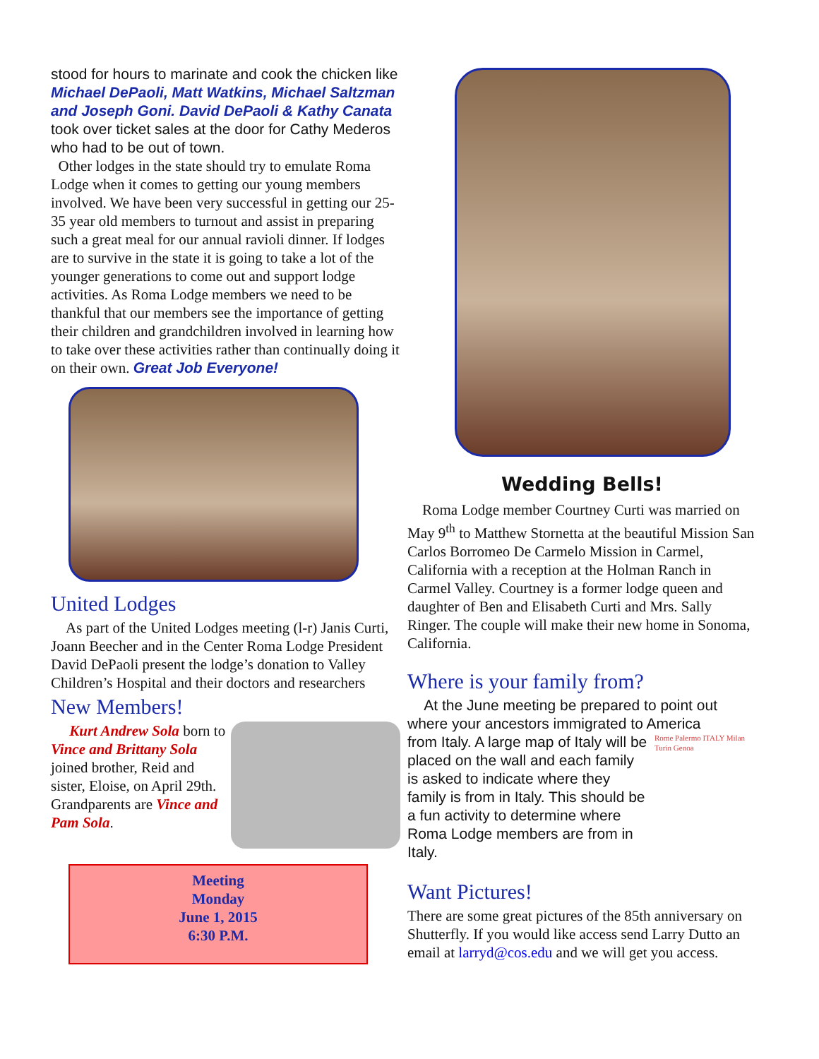stood for hours to marinate and cook the chicken like Michael DePaoli, Matt Watkins, Michael Saltzman and Joseph Goni. David DePaoli & Kathy Canata took over ticket sales at the door for Cathy Mederos who had to be out of town.
Other lodges in the state should try to emulate Roma Lodge when it comes to getting our young members involved. We have been very successful in getting our 25-35 year old members to turnout and assist in preparing such a great meal for our annual ravioli dinner. If lodges are to survive in the state it is going to take a lot of the younger generations to come out and support lodge activities. As Roma Lodge members we need to be thankful that our members see the importance of getting their children and grandchildren involved in learning how to take over these activities rather than continually doing it on their own. Great Job Everyone!
United Lodges
As part of the United Lodges meeting (l-r) Janis Curti, Joann Beecher and in the Center Roma Lodge President David DePaoli present the lodge’s donation to Valley Children’s Hospital and their doctors and researchers
New Members!
Kurt Andrew Sola born to Vince and Brittany Sola joined brother, Reid and sister, Eloise, on April 29th. Grandparents are Vince and Pam Sola.
Meeting
Monday
June 1, 2015
6:30 P.M.
Wedding Bells!
Roma Lodge member Courtney Curti was married on May 9<sup>th</sup> to Matthew Stornetta at the beautiful Mission San Carlos Borromeo De Carmelo Mission in Carmel, California with a reception at the Holman Ranch in Carmel Valley. Courtney is a former lodge queen and daughter of Ben and Elisabeth Curti and Mrs. Sally Ringer. The couple will make their new home in Sonoma, California.
Where is your family from?
At the June meeting be prepared to point out where your ancestors immigrated to America
from Italy. A large map of Italy will be placed on the wall and each family is asked to indicate where they family is from in Italy. This should be a fun activity to determine where Roma Lodge members are from in Italy.
Rome Palermo ITALY Milan Turin Genoa
Want Pictures!
There are some great pictures of the 85th anniversary on Shutterfly. If you would like access send Larry Dutto an email at larryd@cos.edu and we will get you access.